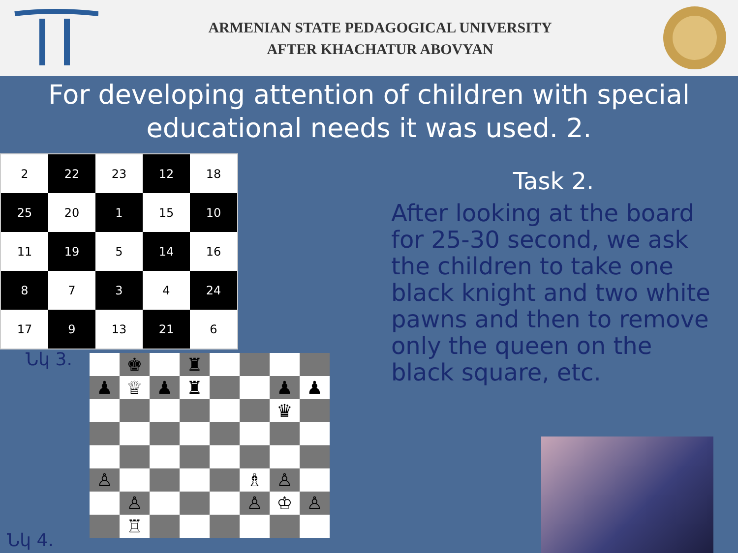ARMENIAN STATE PEDAGOGICAL UNIVERSITY
AFTER KHACHATUR ABOVYAN
For developing attention of children with special educational needs it was used. 2.
| 2 | 22 | 23 | 12 | 18 |
| 25 | 20 | 1 | 15 | 10 |
| 11 | 19 | 5 | 14 | 16 |
| 8 | 7 | 3 | 4 | 24 |
| 17 | 9 | 13 | 21 | 6 |
Task 2.
After looking at the board for 25-30 second, we ask the children to take one black knight and two white pawns and then to remove only the queen on the black square, etc.
Նկ 3.
| | ♚ | | ♜ | | | | |
| ♟ | ♕ | ♟ | ♜ | | | ♟ | ♟ |
| | | | | | | ♛ | |
| ♙ | | | | | ♗ | ♙ | |
| | ♙ | | | | ♙ | ♔ | ♙ |
| | ♖ | | | | | | |
Նկ 4.